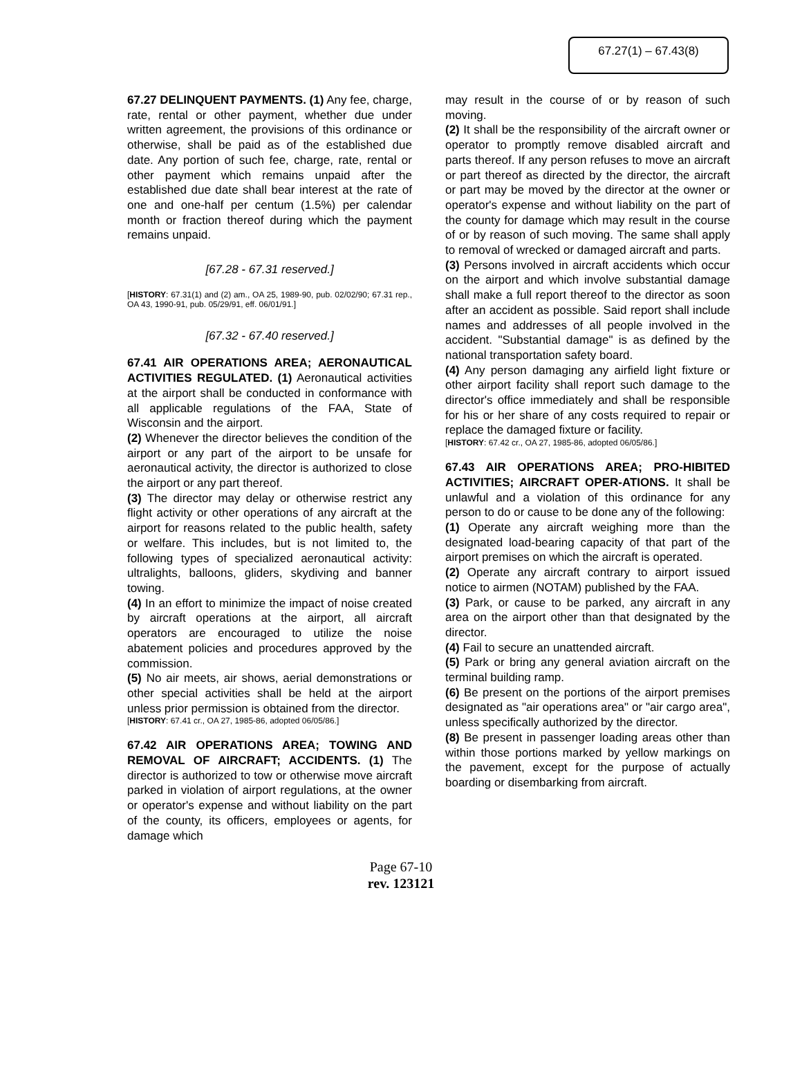67.27(1) – 67.43(8)
67.27 DELINQUENT PAYMENTS. (1) Any fee, charge, rate, rental or other payment, whether due under written agreement, the provisions of this ordinance or otherwise, shall be paid as of the established due date. Any portion of such fee, charge, rate, rental or other payment which remains unpaid after the established due date shall bear interest at the rate of one and one-half per centum (1.5%) per calendar month or fraction thereof during which the payment remains unpaid.
[67.28 - 67.31 reserved.]
[HISTORY: 67.31(1) and (2) am., OA 25, 1989-90, pub. 02/02/90; 67.31 rep., OA 43, 1990-91, pub. 05/29/91, eff. 06/01/91.]
[67.32 - 67.40 reserved.]
67.41 AIR OPERATIONS AREA; AERONAUTICAL ACTIVITIES REGULATED. (1) Aeronautical activities at the airport shall be conducted in conformance with all applicable regulations of the FAA, State of Wisconsin and the airport.
(2) Whenever the director believes the condition of the airport or any part of the airport to be unsafe for aeronautical activity, the director is authorized to close the airport or any part thereof.
(3) The director may delay or otherwise restrict any flight activity or other operations of any aircraft at the airport for reasons related to the public health, safety or welfare. This includes, but is not limited to, the following types of specialized aeronautical activity: ultralights, balloons, gliders, skydiving and banner towing.
(4) In an effort to minimize the impact of noise created by aircraft operations at the airport, all aircraft operators are encouraged to utilize the noise abatement policies and procedures approved by the commission.
(5) No air meets, air shows, aerial demonstrations or other special activities shall be held at the airport unless prior permission is obtained from the director.
[HISTORY: 67.41 cr., OA 27, 1985-86, adopted 06/05/86.]
67.42 AIR OPERATIONS AREA; TOWING AND REMOVAL OF AIRCRAFT; ACCIDENTS. (1) The director is authorized to tow or otherwise move aircraft parked in violation of airport regulations, at the owner or operator's expense and without liability on the part of the county, its officers, employees or agents, for damage which
may result in the course of or by reason of such moving.
(2) It shall be the responsibility of the aircraft owner or operator to promptly remove disabled aircraft and parts thereof. If any person refuses to move an aircraft or part thereof as directed by the director, the aircraft or part may be moved by the director at the owner or operator's expense and without liability on the part of the county for damage which may result in the course of or by reason of such moving. The same shall apply to removal of wrecked or damaged aircraft and parts.
(3) Persons involved in aircraft accidents which occur on the airport and which involve substantial damage shall make a full report thereof to the director as soon after an accident as possible. Said report shall include names and addresses of all people involved in the accident. "Substantial damage" is as defined by the national transportation safety board.
(4) Any person damaging any airfield light fixture or other airport facility shall report such damage to the director's office immediately and shall be responsible for his or her share of any costs required to repair or replace the damaged fixture or facility.
[HISTORY: 67.42 cr., OA 27, 1985-86, adopted 06/05/86.]
67.43 AIR OPERATIONS AREA; PRO-HIBITED ACTIVITIES; AIRCRAFT OPER-ATIONS. It shall be unlawful and a violation of this ordinance for any person to do or cause to be done any of the following:
(1) Operate any aircraft weighing more than the designated load-bearing capacity of that part of the airport premises on which the aircraft is operated.
(2) Operate any aircraft contrary to airport issued notice to airmen (NOTAM) published by the FAA.
(3) Park, or cause to be parked, any aircraft in any area on the airport other than that designated by the director.
(4) Fail to secure an unattended aircraft.
(5) Park or bring any general aviation aircraft on the terminal building ramp.
(6) Be present on the portions of the airport premises designated as "air operations area" or "air cargo area", unless specifically authorized by the director.
(8) Be present in passenger loading areas other than within those portions marked by yellow markings on the pavement, except for the purpose of actually boarding or disembarking from aircraft.
Page 67-10
rev. 123121